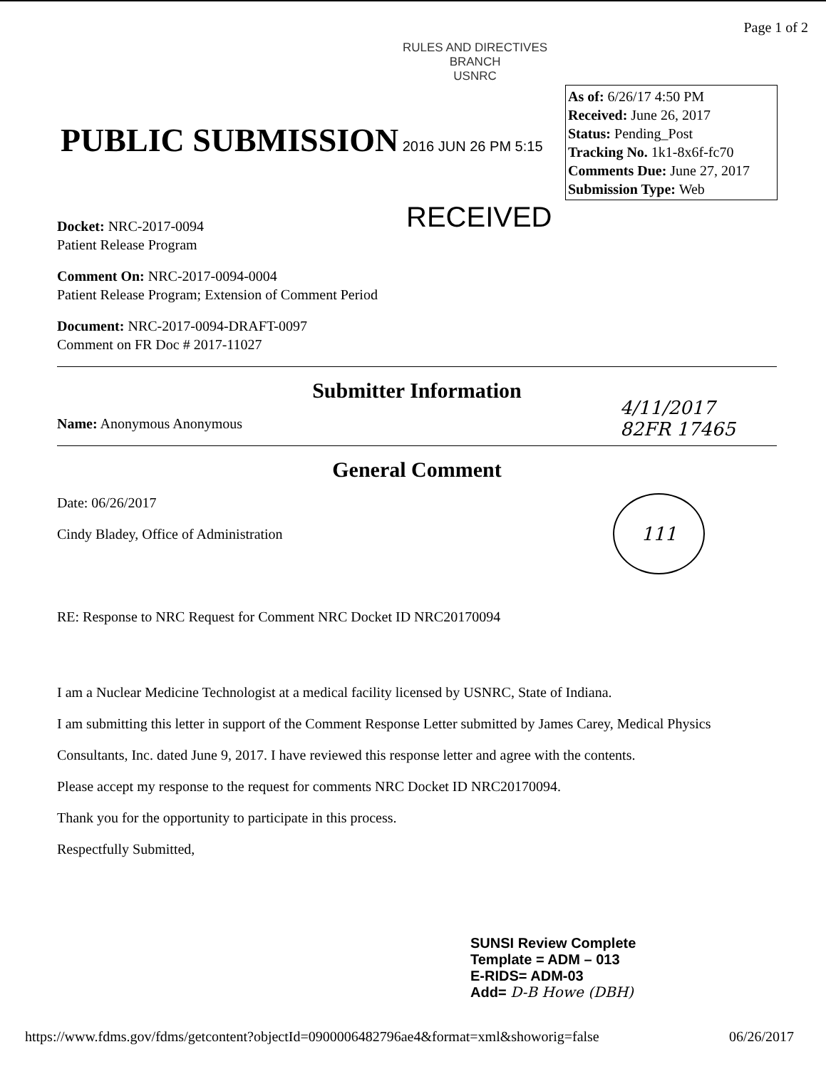Page 1 of 2
RULES AND DIRECTIVES
BRANCH
USNRC
PUBLIC SUBMISSION 2016 JUN 26 PM 5:15
As of: 6/26/17 4:50 PM
Received: June 26, 2017
Status: Pending_Post
Tracking No. 1k1-8x6f-fc70
Comments Due: June 27, 2017
Submission Type: Web
RECEIVED
Docket: NRC-2017-0094
Patient Release Program
Comment On: NRC-2017-0094-0004
Patient Release Program; Extension of Comment Period
Document: NRC-2017-0094-DRAFT-0097
Comment on FR Doc # 2017-11027
Submitter Information
Name: Anonymous Anonymous
General Comment
Date: 06/26/2017
Cindy Bladey, Office of Administration
RE: Response to NRC Request for Comment NRC Docket ID NRC20170094
I am a Nuclear Medicine Technologist at a medical facility licensed by USNRC, State of Indiana.
I am submitting this letter in support of the Comment Response Letter submitted by James Carey, Medical Physics
Consultants, Inc. dated June 9, 2017. I have reviewed this response letter and agree with the contents.
Please accept my response to the request for comments NRC Docket ID NRC20170094.
Thank you for the opportunity to participate in this process.
Respectfully Submitted,
4/11/2017
82FR 17465
111
SUNSI Review Complete
Template = ADM – 013
E-RIDS= ADM-03
Add= D-B Howe (DBH)
https://www.fdms.gov/fdms/getcontent?objectId=0900006482796ae4&format=xml&showorig=false 06/26/2017